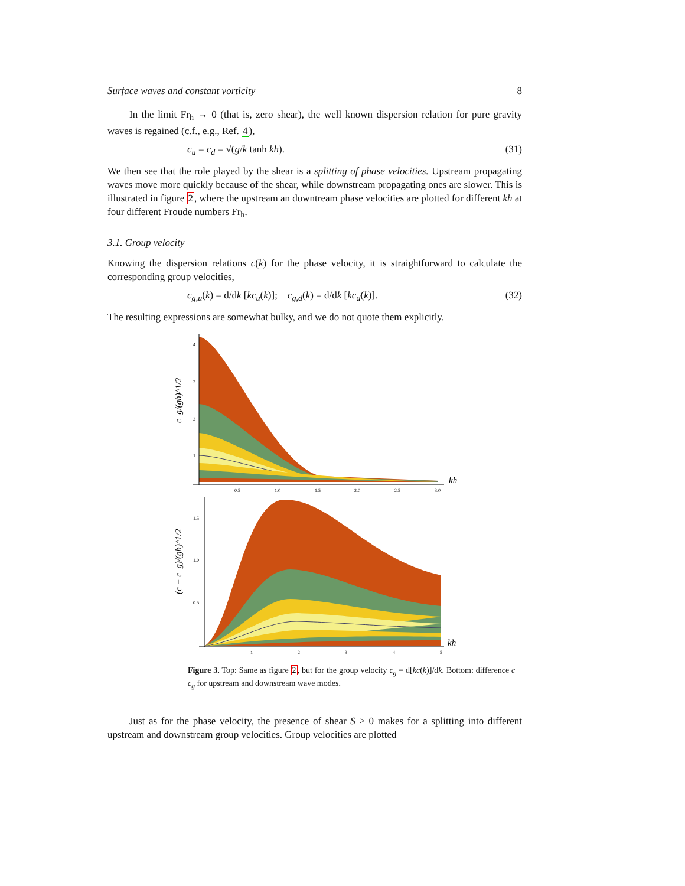Surface waves and constant vorticity 8
In the limit Fr<sub>h</sub> → 0 (that is, zero shear), the well known dispersion relation for pure gravity waves is regained (c.f., e.g., Ref. 4),
c<sub>u</sub> = c<sub>d</sub> = √(g/k tanh kh). (31)
We then see that the role played by the shear is a splitting of phase velocities. Upstream propagating waves move more quickly because of the shear, while downstream propagating ones are slower. This is illustrated in figure 2, where the upstream an downtream phase velocities are plotted for different kh at four different Froude numbers Fr<sub>h</sub>.
3.1. Group velocity
Knowing the dispersion relations c(k) for the phase velocity, it is straightforward to calculate the corresponding group velocities,
c<sub>g,u</sub>(k) = d/dk [kc<sub>u</sub>(k)]; c<sub>g,d</sub>(k) = d/dk [kc<sub>d</sub>(k)]. (32)
The resulting expressions are somewhat bulky, and we do not quote them explicitly.
c_g/(gh)^1/2
4
3
2
1
0.5
1.0
1.5
2.0
2.5
3.0
kh
(c − c_g)/(gh)^1/2
1.5
1.0
0.5
1
2
3
4
5
kh
Figure 3. Top: Same as figure 2, but for the group velocity c<sub>g</sub> = d[kc(k)]/dk. Bottom: difference c − c<sub>g</sub> for upstream and downstream wave modes.
Just as for the phase velocity, the presence of shear S > 0 makes for a splitting into different upstream and downstream group velocities. Group velocities are plotted